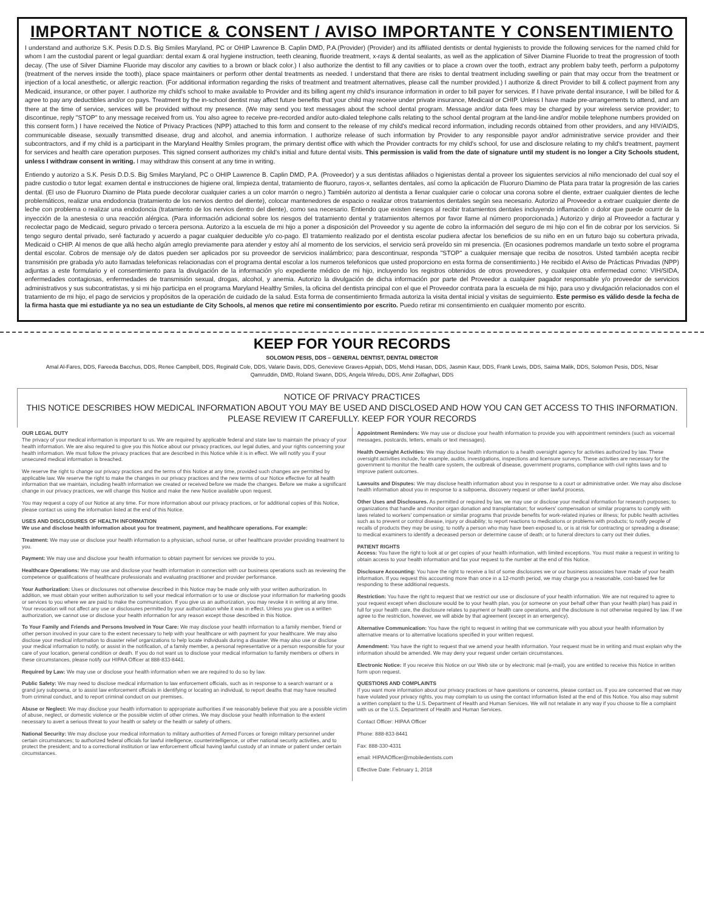IMPORTANT NOTICE & CONSENT / AVISO IMPORTANTE Y CONSENTIMIENTO
I understand and authorize S.K. Pesis D.D.S. Big Smiles Maryland, PC or OHIP Lawrence B. Caplin DMD, P.A.(Provider) (Provider) and its affiliated dentists or dental hygienists to provide the following services for the named child for whom I am the custodial parent or legal guardian: dental exam & oral hygiene instruction, teeth cleaning, fluoride treatment, x-rays & dental sealants, as well as the application of Silver Diamine Fluoride to treat the progression of tooth decay. (The use of Silver Diamine Fluoride may discolor any cavities to a brown or black color.) I also authorize the dentist to fill any cavities or to place a crown over the tooth, extract any problem baby teeth, perform a pulpotomy (treatment of the nerves inside the tooth), place space maintainers or perform other dental treatments as needed. I understand that there are risks to dental treatment including swelling or pain that may occur from the treatment or injection of a local anesthetic, or allergic reaction. (For additional information regarding the risks of treatment and treatment alternatives, please call the number provided.) I authorize & direct Provider to bill & collect payment from any Medicaid, insurance, or other payer. I authorize my child's school to make available to Provider and its billing agent my child's insurance information in order to bill payer for services. If I have private dental insurance, I will be billed for & agree to pay any deductibles and/or co pays. Treatment by the in-school dentist may affect future benefits that your child may receive under private insurance, Medicaid or CHIP. Unless I have made pre-arrangements to attend, and am there at the time of service, services will be provided without my presence. (We may send you text messages about the school dental program. Message and/or data fees may be charged by your wireless service provider; to discontinue, reply "STOP" to any message received from us. You also agree to receive pre-recorded and/or auto-dialed telephone calls relating to the school dental program at the land-line and/or mobile telephone numbers provided on this consent form.) I have received the Notice of Privacy Practices (NPP) attached to this form and consent to the release of my child's medical record information, including records obtained from other providers, and any HIV/AIDS, communicable disease, sexually transmitted disease, drug and alcohol, and anemia information. I authorize release of such information by Provider to any responsible payor and/or administrative service provider and their subcontractors, and if my child is a participant in the Maryland Healthy Smiles program, the primary dentist office with which the Provider contracts for my child's school, for use and disclosure relating to my child's treatment, payment for services and health care operation purposes. This signed consent authorizes my child's initial and future dental visits. This permission is valid from the date of signature until my student is no longer a City Schools student, unless I withdraw consent in writing. I may withdraw this consent at any time in writing.
Entiendo y autorizo a S.K. Pesis D.D.S. Big Smiles Maryland, PC o OHIP Lawrence B. Caplin DMD, P.A. (Proveedor) y a sus dentistas afiliados o higienistas dental a proveer los siguientes servicios al niño mencionado del cual soy el padre custodio o tutor legal: examen dental e instrucciones de higiene oral, limpieza dental, tratamiento de fluoruro, rayos-x, sellantes dentales, así como la aplicación de Fluoruro Diamino de Plata para tratar la progresión de las caries dental. (El uso de Fluoruro Diamino de Plata puede decolorar cualquier caries a un color marrón o negro.) También autorizo al dentista a llenar cualquier carie o colocar una corona sobre el diente, extraer cualquier dientes de leche problemáticos, realizar una endodoncia (tratamiento de los nervios dentro del diente), colocar mantenedores de espacio o realizar otros tratamientos dentales según sea necesario. Autorizo al Proveedor a extraer cualquier diente de leche con problema o realizar una endodoncia (tratamiento de los nervios dentro del diente), como sea necesario. Entiendo que existen riesgos al recibir tratamientos dentales incluyendo inflamación o dolor que puede ocurrir de la inyección de la anestesia o una reacción alérgica. (Para información adicional sobre los riesgos del tratamiento dental y tratamientos alternos por favor llame al número proporcionada.) Autorizo y dirijo al Proveedor a facturar y recolectar pago de Medicaid, seguro privado o tercera persona. Autorizo a la escuela de mi hijo a poner a disposición del Proveedor y su agente de cobro la información del seguro de mi hijo con el fin de cobrar por los servicios. Si tengo seguro dental privado, seré facturado y acuerdo a pagar cualquier deducible y/o co-pago. El tratamiento realizado por el dentista escolar pudiera afectar los beneficios de su niño en en un futuro bajo su cobertura privada, Medicaid o CHIP. Al menos de que allá hecho algún arreglo previamente para atender y estoy ahí al momento de los servicios, el servicio será proveído sin mi presencia. (En ocasiones podremos mandarle un texto sobre el programa dental escolar. Cobros de mensaje o/y de datos pueden ser aplicados por su proveedor de servicios inalámbrico; para descontinuar, responda "STOP" a cualquier mensaje que reciba de nosotros. Usted también acepta recibir transmisión pre grabada y/o auto llamadas telefonicas relacionadas con el programa dental escolar a los numeros telefonicos que usted proporciono en esta forma de consentimiento.) He recibido el Aviso de Prácticas Privadas (NPP) adjuntas a este formulario y el consentimiento para la divulgación de la información y/o expediente médico de mi hijo, incluyendo los registros obtenidos de otros proveedores, y cualquier otra enfermedad como: VIH/SIDA, enfermedades contagiosas, enfermedades de transmisión sexual, drogas, alcohol, y anemia. Autorizo la divulgación de dicha información por parte del Proveedor a cualquier pagador responsable y/o proveedor de servicios administrativos y sus subcontratistas, y si mi hijo participa en el programa Maryland Healthy Smiles, la oficina del dentista principal con el que el Proveedor contrata para la escuela de mi hijo, para uso y divulgación relacionados con el tratamiento de mi hijo, el pago de servicios y propósitos de la operación de cuidado de la salud. Esta forma de consentimiento firmada autoriza la visita dental inicial y visitas de seguimiento. Este permiso es válido desde la fecha de la firma hasta que mi estudiante ya no sea un estudiante de City Schools, al menos que retire mi consentimiento por escrito. Puedo retirar mi consentimiento en cualquier momento por escrito.
KEEP FOR YOUR RECORDS
SOLOMON PESIS, DDS – GENERAL DENTIST, DENTAL DIRECTOR
Amal Al-Fares, DDS, Fareeda Bacchus, DDS, Renee Campbell, DDS, Reginald Cole, DDS, Valarie Davis, DDS, Genevieve Graves-Appiah, DDS, Mehdi Hasan, DDS, Jasmin Kaur, DDS, Frank Lewis, DDS, Saima Malik, DDS, Solomon Pesis, DDS, Nisar Qamruddin, DMD, Roland Swann, DDS, Angela Wiredu, DDS, Amir Zolfaghari, DDS
NOTICE OF PRIVACY PRACTICES
THIS NOTICE DESCRIBES HOW MEDICAL INFORMATION ABOUT YOU MAY BE USED AND DISCLOSED AND HOW YOU CAN GET ACCESS TO THIS INFORMATION. PLEASE REVIEW IT CAREFULLY. KEEP FOR YOUR RECORDS
OUR LEGAL DUTY
The privacy of your medical information is important to us. We are required by applicable federal and state law to maintain the privacy of your health information. We are also required to give you this Notice about our privacy practices, our legal duties, and your rights concerning your health information. We must follow the privacy practices that are described in this Notice while it is in effect. We will notify you if your unsecured medical information is breached.
We reserve the right to change our privacy practices and the terms of this Notice at any time, provided such changes are permitted by applicable law. We reserve the right to make the changes in our privacy practices and the new terms of our Notice effective for all health information that we maintain, including health information we created or received before we made the changes. Before we make a significant change in our privacy practices, we will change this Notice and make the new Notice available upon request.
You may request a copy of our Notice at any time. For more information about our privacy practices, or for additional copies of this Notice, please contact us using the information listed at the end of this Notice.
USES AND DISCLOSURES OF HEALTH INFORMATION
We use and disclose health information about you for treatment, payment, and healthcare operations. For example:
Treatment: We may use or disclose your health information to a physician, school nurse, or other healthcare provider providing treatment to you.
Payment: We may use and disclose your health information to obtain payment for services we provide to you.
Healthcare Operations: We may use and disclose your health information in connection with our business operations such as reviewing the competence or qualifications of healthcare professionals and evaluating practitioner and provider performance.
Your Authorization: Uses or disclosures not otherwise described in this Notice may be made only with your written authorization. In addition, we must obtain your written authorization to sell your medical information or to use or disclose your information for marketing goods or services to you where we are paid to make the communication. If you give us an authorization, you may revoke it in writing at any time. Your revocation will not affect any use or disclosures permitted by your authorization while it was in effect. Unless you give us a written authorization, we cannot use or disclose your health information for any reason except those described in this Notice.
To Your Family and Friends and Persons Involved in Your Care: We may disclose your health information to a family member, friend or other person involved in your care to the extent necessary to help with your healthcare or with payment for your healthcare. We may also disclose your medical information to disaster relief organizations to help locate individuals during a disaster. We may also use or disclose your medical information to notify, or assist in the notification, of a family member, a personal representative or a person responsible for your care of your location, general condition or death. If you do not want us to disclose your medical information to family members or others in these circumstances, please notify our HIPAA Officer at 888-833-8441.
Required by Law: We may use or disclose your health information when we are required to do so by law.
Public Safety: We may need to disclose medical information to law enforcement officials, such as in response to a search warrant or a grand jury subpoena, or to assist law enforcement officials in identifying or locating an individual, to report deaths that may have resulted from criminal conduct, and to report criminal conduct on our premises.
Abuse or Neglect: We may disclose your health information to appropriate authorities if we reasonably believe that you are a possible victim of abuse, neglect, or domestic violence or the possible victim of other crimes. We may disclose your health information to the extent necessary to avert a serious threat to your health or safety or the health or safety of others.
National Security: We may disclose your medical information to military authorities of Armed Forces or foreign military personnel under certain circumstances; to authorized federal officials for lawful intelligence, counterintelligence, or other national security activities, and to protect the president; and to a correctional institution or law enforcement official having lawful custody of an inmate or patient under certain circumstances.
Appointment Reminders: We may use or disclose your health information to provide you with appointment reminders (such as voicemail messages, postcards, letters, emails or text messages).
Health Oversight Activities: We may disclose health information to a health oversight agency for activities authorized by law. These oversight activities include, for example, audits, investigations, inspections and licensure surveys. These activities are necessary for the government to monitor the health care system, the outbreak of disease, government programs, compliance with civil rights laws and to improve patient outcomes.
Lawsuits and Disputes: We may disclose health information about you in response to a court or administrative order. We may also disclose health information about you in response to a subpoena, discovery request or other lawful process.
Other Uses and Disclosures. As permitted or required by law, we may use or disclose your medical information for research purposes; to organizations that handle and monitor organ donation and transplantation; for workers' compensation or similar programs to comply with laws related to workers' compensation or similar programs that provide benefits for work-related injuries or illness; for public health activities such as to prevent or control disease, injury or disability; to report reactions to medications or problems with products; to notify people of recalls of products they may be using; to notify a person who may have been exposed to, or is at risk for contracting or spreading a disease; to medical examiners to identify a deceased person or determine cause of death; or to funeral directors to carry out their duties.
PATIENT RIGHTS
Access: You have the right to look at or get copies of your health information, with limited exceptions. You must make a request in writing to obtain access to your health information and fax your request to the number at the end of this Notice.
Disclosure Accounting: You have the right to receive a list of some disclosures we or our business associates have made of your health information. If you request this accounting more than once in a 12-month period, we may charge you a reasonable, cost-based fee for responding to these additional requests.
Restriction: You have the right to request that we restrict our use or disclosure of your health information. We are not required to agree to your request except when disclosure would be to your health plan, you (or someone on your behalf other than your health plan) has paid in full for your health care, the disclosure relates to payment or health care operations, and the disclosure is not otherwise required by law. If we agree to the restriction, however, we will abide by that agreement (except in an emergency).
Alternative Communication: You have the right to request in writing that we communicate with you about your health information by alternative means or to alternative locations specified in your written request.
Amendment: You have the right to request that we amend your health information. Your request must be in writing and must explain why the information should be amended. We may deny your request under certain circumstances.
Electronic Notice: If you receive this Notice on our Web site or by electronic mail (e-mail), you are entitled to receive this Notice in written form upon request.
QUESTIONS AND COMPLAINTS
If you want more information about our privacy practices or have questions or concerns, please contact us. If you are concerned that we may have violated your privacy rights, you may complain to us using the contact information listed at the end of this Notice. You also may submit a written complaint to the U.S. Department of Health and Human Services. We will not retaliate in any way if you choose to file a complaint with us or the U.S. Department of Health and Human Services.
Contact Officer: HIPAA Officer
Phone: 888-833-8441
Fax: 888-330-4331
email: HIPAAOfficer@mobiledentists.com
Effective Date: February 1, 2018